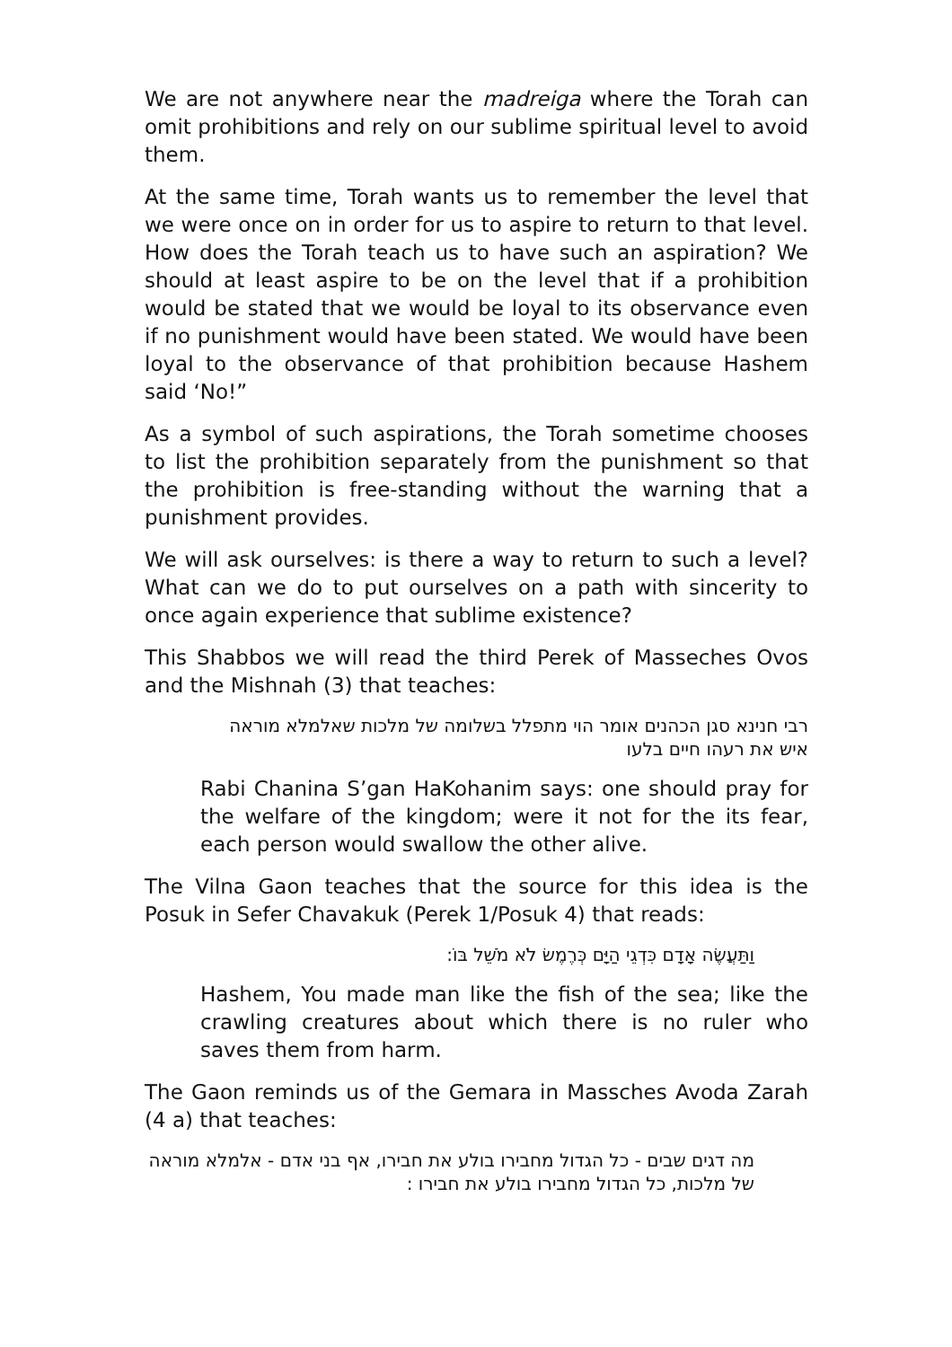We are not anywhere near the madreiga where the Torah can omit prohibitions and rely on our sublime spiritual level to avoid them.
At the same time, Torah wants us to remember the level that we were once on in order for us to aspire to return to that level. How does the Torah teach us to have such an aspiration? We should at least aspire to be on the level that if a prohibition would be stated that we would be loyal to its observance even if no punishment would have been stated. We would have been loyal to the observance of that prohibition because Hashem said ‘No!”
As a symbol of such aspirations, the Torah sometime chooses to list the prohibition separately from the punishment so that the prohibition is free-standing without the warning that a punishment provides.
We will ask ourselves: is there a way to return to such a level? What can we do to put ourselves on a path with sincerity to once again experience that sublime existence?
This Shabbos we will read the third Perek of Masseches Ovos and the Mishnah (3) that teaches:
רבי חנינא סגן הכהנים אומר הוי מתפלל בשלומה של מלכות שאלמלא מוראה איש את רעהו חיים בלעו
Rabi Chanina S’gan HaKohanim says: one should pray for the welfare of the kingdom; were it not for the its fear, each person would swallow the other alive.
The Vilna Gaon teaches that the source for this idea is the Posuk in Sefer Chavakuk (Perek 1/Posuk 4) that reads:
וַתַּעֲשֶׂה אָדָם כִּדְגֵי הַיָּם כְּרֶמֶשׂ לֹא מֹשֵׁל בּוֹ:
Hashem, You made man like the fish of the sea; like the crawling creatures about which there is no ruler who saves them from harm.
The Gaon reminds us of the Gemara in Massches Avoda Zarah (4 a) that teaches:
מה דגים שבים - כל הגדול מחבירו בולע את חבירו, אף בני אדם - אלמלא מוראה של מלכות, כל הגדול מחבירו בולע את חבירו :